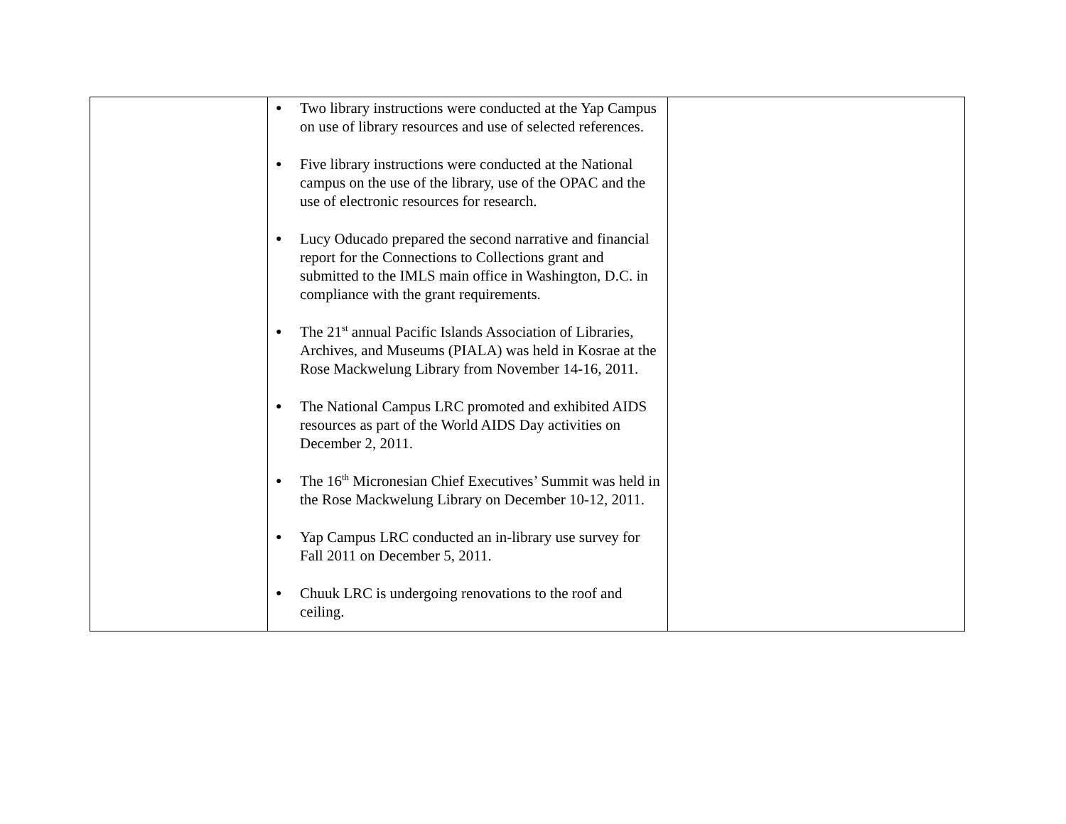| | ● Two library instructions were conducted at the Yap Campus on use of library resources and use of selected references. ● Five library instructions were conducted at the National campus on the use of the library, use of the OPAC and the use of electronic resources for research. ● Lucy Oducado prepared the second narrative and financial report for the Connections to Collections grant and submitted to the IMLS main office in Washington, D.C. in compliance with the grant requirements. ● The 21<sup>st</sup> annual Pacific Islands Association of Libraries, Archives, and Museums (PIALA) was held in Kosrae at the Rose Mackwelung Library from November 14-16, 2011. ● The National Campus LRC promoted and exhibited AIDS resources as part of the World AIDS Day activities on December 2, 2011. ● The 16<sup>th</sup> Micronesian Chief Executives’ Summit was held in the Rose Mackwelung Library on December 10-12, 2011. ● Yap Campus LRC conducted an in-library use survey for Fall 2011 on December 5, 2011. ● Chuuk LRC is undergoing renovations to the roof and ceiling. | |